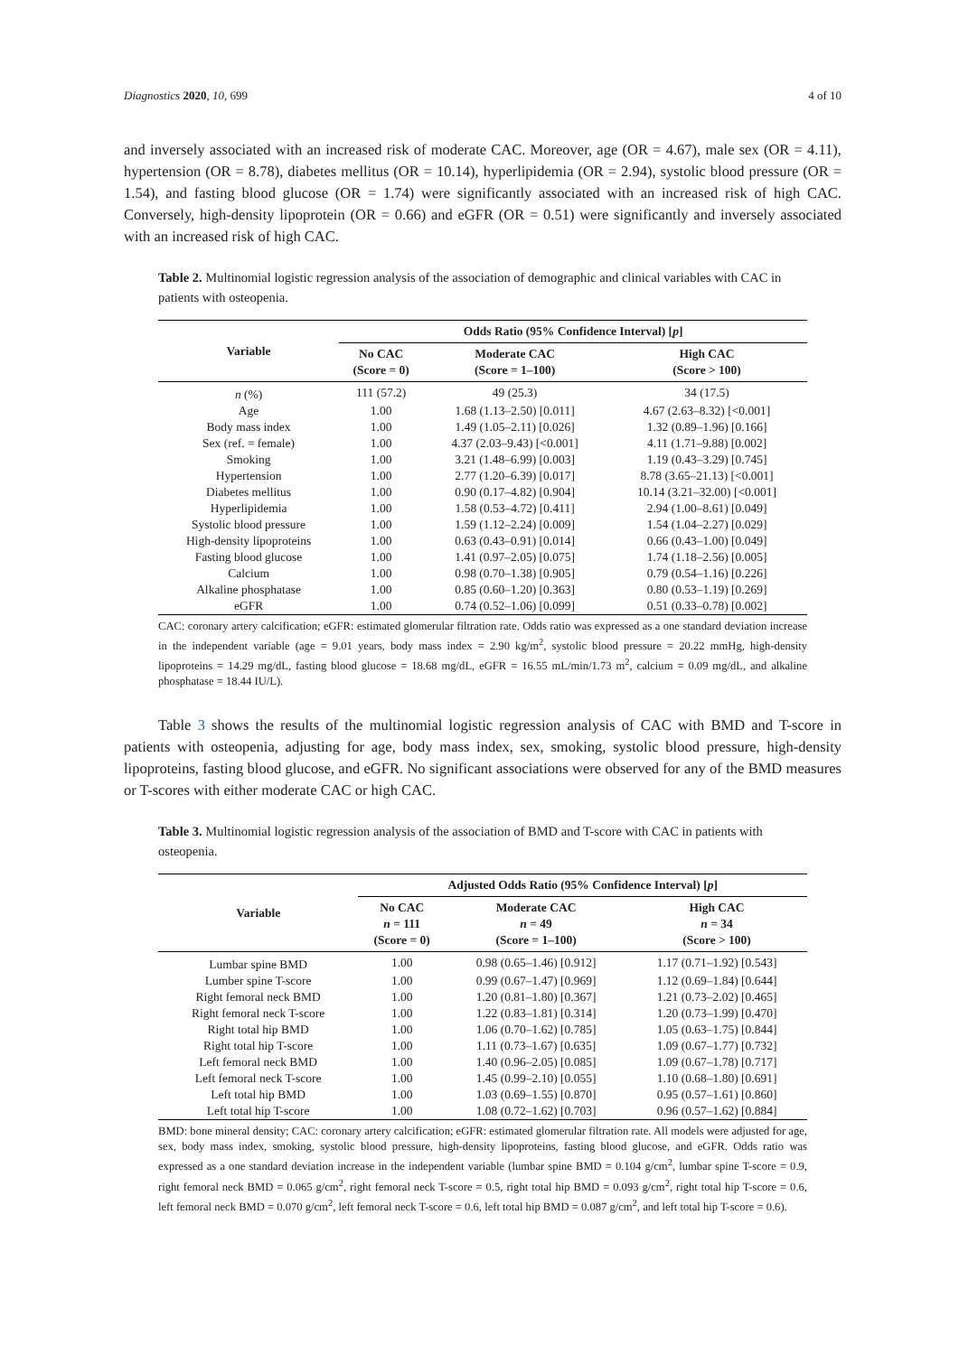Diagnostics 2020, 10, 699 4 of 10
and inversely associated with an increased risk of moderate CAC. Moreover, age (OR = 4.67), male sex (OR = 4.11), hypertension (OR = 8.78), diabetes mellitus (OR = 10.14), hyperlipidemia (OR = 2.94), systolic blood pressure (OR = 1.54), and fasting blood glucose (OR = 1.74) were significantly associated with an increased risk of high CAC. Conversely, high-density lipoprotein (OR = 0.66) and eGFR (OR = 0.51) were significantly and inversely associated with an increased risk of high CAC.
Table 2. Multinomial logistic regression analysis of the association of demographic and clinical variables with CAC in patients with osteopenia.
| Variable | Odds Ratio (95% Confidence Interval) [ p ] | | |
| --- | --- | --- | --- |
| | No CAC (Score = 0) | Moderate CAC (Score = 1–100) | High CAC (Score > 100) |
| n (%) | 111 (57.2) | 49 (25.3) | 34 (17.5) |
| Age | 1.00 | 1.68 (1.13–2.50) [0.011] | 4.67 (2.63–8.32) [<0.001] |
| Body mass index | 1.00 | 1.49 (1.05–2.11) [0.026] | 1.32 (0.89–1.96) [0.166] |
| Sex (ref. = female) | 1.00 | 4.37 (2.03–9.43) [<0.001] | 4.11 (1.71–9.88) [0.002] |
| Smoking | 1.00 | 3.21 (1.48–6.99) [0.003] | 1.19 (0.43–3.29) [0.745] |
| Hypertension | 1.00 | 2.77 (1.20–6.39) [0.017] | 8.78 (3.65–21.13) [<0.001] |
| Diabetes mellitus | 1.00 | 0.90 (0.17–4.82) [0.904] | 10.14 (3.21–32.00) [<0.001] |
| Hyperlipidemia | 1.00 | 1.58 (0.53–4.72) [0.411] | 2.94 (1.00–8.61) [0.049] |
| Systolic blood pressure | 1.00 | 1.59 (1.12–2.24) [0.009] | 1.54 (1.04–2.27) [0.029] |
| High-density lipoproteins | 1.00 | 0.63 (0.43–0.91) [0.014] | 0.66 (0.43–1.00) [0.049] |
| Fasting blood glucose | 1.00 | 1.41 (0.97–2.05) [0.075] | 1.74 (1.18–2.56) [0.005] |
| Calcium | 1.00 | 0.98 (0.70–1.38) [0.905] | 0.79 (0.54–1.16) [0.226] |
| Alkaline phosphatase | 1.00 | 0.85 (0.60–1.20) [0.363] | 0.80 (0.53–1.19) [0.269] |
| eGFR | 1.00 | 0.74 (0.52–1.06) [0.099] | 0.51 (0.33–0.78) [0.002] |
CAC: coronary artery calcification; eGFR: estimated glomerular filtration rate. Odds ratio was expressed as a one standard deviation increase in the independent variable (age = 9.01 years, body mass index = 2.90 kg/m<sup>2</sup>, systolic blood pressure = 20.22 mmHg, high-density lipoproteins = 14.29 mg/dL, fasting blood glucose = 18.68 mg/dL, eGFR = 16.55 mL/min/1.73 m<sup>2</sup>, calcium = 0.09 mg/dL, and alkaline phosphatase = 18.44 IU/L).
Table 3 shows the results of the multinomial logistic regression analysis of CAC with BMD and T-score in patients with osteopenia, adjusting for age, body mass index, sex, smoking, systolic blood pressure, high-density lipoproteins, fasting blood glucose, and eGFR. No significant associations were observed for any of the BMD measures or T-scores with either moderate CAC or high CAC.
Table 3. Multinomial logistic regression analysis of the association of BMD and T-score with CAC in patients with osteopenia.
| Variable | Adjusted Odds Ratio (95% Confidence Interval) [ p ] | | |
| --- | --- | --- | --- |
| | No CAC n = 111 (Score = 0) | Moderate CAC n = 49 (Score = 1–100) | High CAC n = 34 (Score > 100) |
| Lumbar spine BMD | 1.00 | 0.98 (0.65–1.46) [0.912] | 1.17 (0.71–1.92) [0.543] |
| Lumber spine T-score | 1.00 | 0.99 (0.67–1.47) [0.969] | 1.12 (0.69–1.84) [0.644] |
| Right femoral neck BMD | 1.00 | 1.20 (0.81–1.80) [0.367] | 1.21 (0.73–2.02) [0.465] |
| Right femoral neck T-score | 1.00 | 1.22 (0.83–1.81) [0.314] | 1.20 (0.73–1.99) [0.470] |
| Right total hip BMD | 1.00 | 1.06 (0.70–1.62) [0.785] | 1.05 (0.63–1.75) [0.844] |
| Right total hip T-score | 1.00 | 1.11 (0.73–1.67) [0.635] | 1.09 (0.67–1.77) [0.732] |
| Left femoral neck BMD | 1.00 | 1.40 (0.96–2.05) [0.085] | 1.09 (0.67–1.78) [0.717] |
| Left femoral neck T-score | 1.00 | 1.45 (0.99–2.10) [0.055] | 1.10 (0.68–1.80) [0.691] |
| Left total hip BMD | 1.00 | 1.03 (0.69–1.55) [0.870] | 0.95 (0.57–1.61) [0.860] |
| Left total hip T-score | 1.00 | 1.08 (0.72–1.62) [0.703] | 0.96 (0.57–1.62) [0.884] |
BMD: bone mineral density; CAC: coronary artery calcification; eGFR: estimated glomerular filtration rate. All models were adjusted for age, sex, body mass index, smoking, systolic blood pressure, high-density lipoproteins, fasting blood glucose, and eGFR. Odds ratio was expressed as a one standard deviation increase in the independent variable (lumbar spine BMD = 0.104 g/cm<sup>2</sup>, lumbar spine T-score = 0.9, right femoral neck BMD = 0.065 g/cm<sup>2</sup>, right femoral neck T-score = 0.5, right total hip BMD = 0.093 g/cm<sup>2</sup>, right total hip T-score = 0.6, left femoral neck BMD = 0.070 g/cm<sup>2</sup>, left femoral neck T-score = 0.6, left total hip BMD = 0.087 g/cm<sup>2</sup>, and left total hip T-score = 0.6).